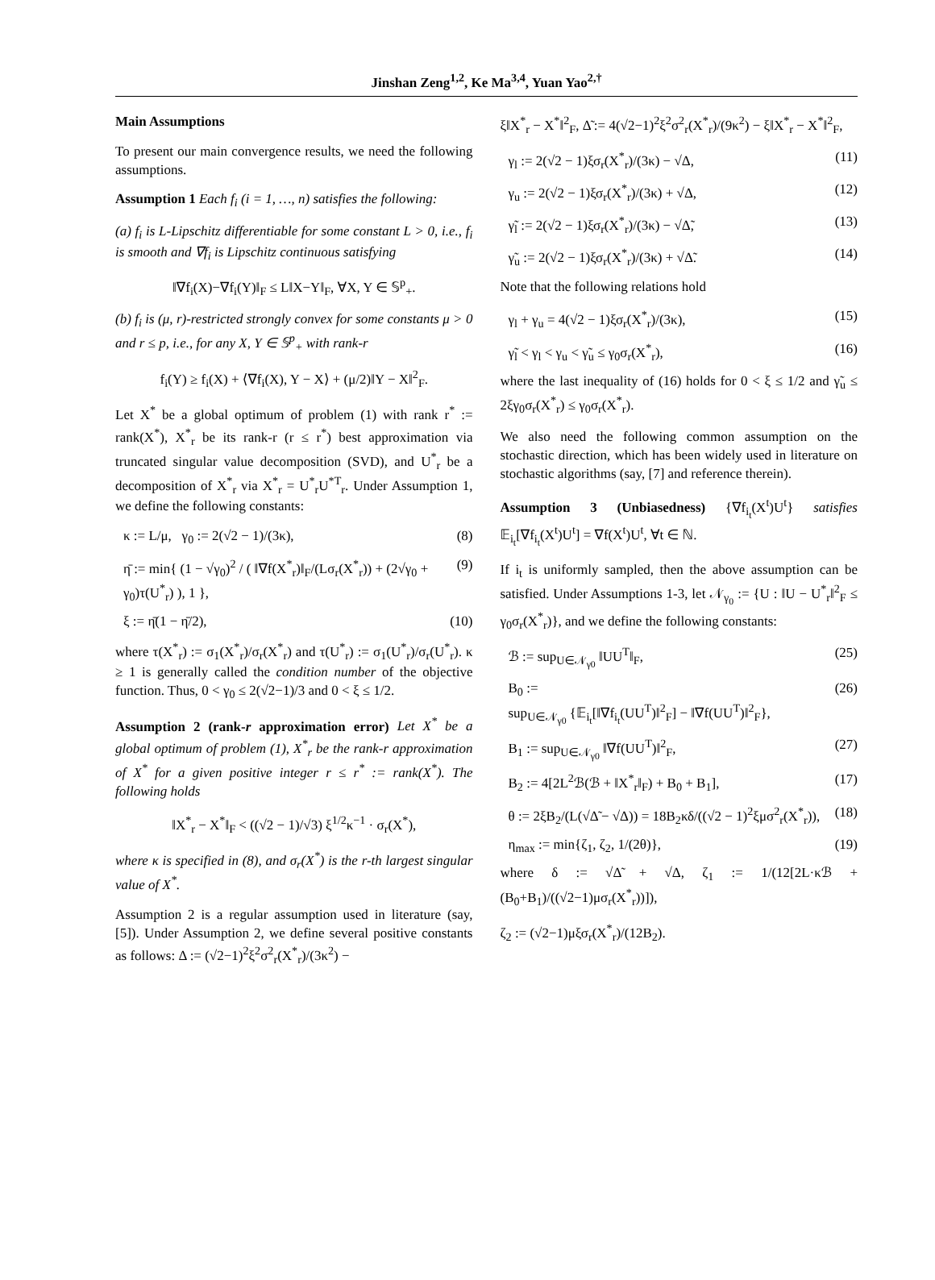Jinshan Zeng<sup>1,2</sup>, Ke Ma<sup>3,4</sup>, Yuan Yao<sup>2,†</sup>
Main Assumptions
To present our main convergence results, we need the following assumptions.
Assumption 1 Each f<sub>i</sub> (i = 1, …, n) satisfies the following:
(a) f<sub>i</sub> is L-Lipschitz differentiable for some constant L > 0, i.e., f<sub>i</sub> is smooth and ∇f<sub>i</sub> is Lipschitz continuous satisfying
‖∇f<sub>i</sub>(X)−∇f<sub>i</sub>(Y)‖<sub>F</sub> ≤ L‖X−Y‖<sub>F</sub>, ∀X, Y ∈ 𝕊<sup>p</sup><sub>+</sub>.
(b) f<sub>i</sub> is (μ, r)-restricted strongly convex for some constants μ > 0 and r ≤ p, i.e., for any X, Y ∈ 𝕊<sup>p</sup><sub>+</sub> with rank-r
f<sub>i</sub>(Y) ≥ f<sub>i</sub>(X) + ⟨∇f<sub>i</sub>(X), Y − X⟩ + (μ/2)‖Y − X‖<sup>2</sup><sub>F</sub>.
Let X<sup>*</sup> be a global optimum of problem (1) with rank r<sup>*</sup> := rank(X<sup>*</sup>), X<sup>*</sup><sub>r</sub> be its rank-r (r ≤ r<sup>*</sup>) best approximation via truncated singular value decomposition (SVD), and U<sup>*</sup><sub>r</sub> be a decomposition of X<sup>*</sup><sub>r</sub> via X<sup>*</sup><sub>r</sub> = U<sup>*</sup><sub>r</sub>U<sup>*T</sup><sub>r</sub>. Under Assumption 1, we define the following constants:
κ := L/μ, γ<sub>0</sub> := 2(√2 − 1)/(3κ), (8)
η̄ := min{ (1 − √γ<sub>0</sub>)<sup>2</sup> / ( ‖∇f(X<sup>*</sup><sub>r</sub>)‖<sub>F</sub>/(Lσ<sub>r</sub>(X<sup>*</sup><sub>r</sub>)) + (2√γ<sub>0</sub> + γ<sub>0</sub>)τ(U<sup>*</sup><sub>r</sub>) ), 1 }, (9)
ξ := η̄(1 − η̄/2), (10)
where τ(X<sup>*</sup><sub>r</sub>) := σ<sub>1</sub>(X<sup>*</sup><sub>r</sub>)/σ<sub>r</sub>(X<sup>*</sup><sub>r</sub>) and τ(U<sup>*</sup><sub>r</sub>) := σ<sub>1</sub>(U<sup>*</sup><sub>r</sub>)/σ<sub>r</sub>(U<sup>*</sup><sub>r</sub>). κ ≥ 1 is generally called the condition number of the objective function. Thus, 0 < γ<sub>0</sub> ≤ 2(√2−1)/3 and 0 < ξ ≤ 1/2.
Assumption 2 (rank-r approximation error) Let X<sup>*</sup> be a global optimum of problem (1), X<sup>*</sup><sub>r</sub> be the rank-r approximation of X<sup>*</sup> for a given positive integer r ≤ r<sup>*</sup> := rank(X<sup>*</sup>). The following holds
‖X<sup>*</sup><sub>r</sub> − X<sup>*</sup>‖<sub>F</sub> < ((√2 − 1)/√3) ξ<sup>1/2</sup>κ<sup>−1</sup> · σ<sub>r</sub>(X<sup>*</sup>),
where κ is specified in (8), and σ<sub>r</sub>(X<sup>*</sup>) is the r-th largest singular value of X<sup>*</sup>.
Assumption 2 is a regular assumption used in literature (say, [5]). Under Assumption 2, we define several positive constants as follows: Δ := (√2−1)<sup>2</sup>ξ<sup>2</sup>σ<sup>2</sup><sub>r</sub>(X<sup>*</sup><sub>r</sub>)/(3κ<sup>2</sup>) −
ξ‖X<sup>*</sup><sub>r</sub> − X<sup>*</sup>‖<sup>2</sup><sub>F</sub>, Δ̃ := 4(√2−1)<sup>2</sup>ξ<sup>2</sup>σ<sup>2</sup><sub>r</sub>(X<sup>*</sup><sub>r</sub>)/(9κ<sup>2</sup>) − ξ‖X<sup>*</sup><sub>r</sub> − X<sup>*</sup>‖<sup>2</sup><sub>F</sub>,
γ<sub>l</sub> := 2(√2 − 1)ξσ<sub>r</sub>(X<sup>*</sup><sub>r</sub>)/(3κ) − √Δ, (11)
γ<sub>u</sub> := 2(√2 − 1)ξσ<sub>r</sub>(X<sup>*</sup><sub>r</sub>)/(3κ) + √Δ, (12)
γ̃<sub>l</sub> := 2(√2 − 1)ξσ<sub>r</sub>(X<sup>*</sup><sub>r</sub>)/(3κ) − √Δ̃, (13)
γ̃<sub>u</sub> := 2(√2 − 1)ξσ<sub>r</sub>(X<sup>*</sup><sub>r</sub>)/(3κ) + √Δ̃. (14)
Note that the following relations hold
γ<sub>l</sub> + γ<sub>u</sub> = 4(√2 − 1)ξσ<sub>r</sub>(X<sup>*</sup><sub>r</sub>)/(3κ), (15)
γ̃<sub>l</sub> < γ<sub>l</sub> < γ<sub>u</sub> < γ̃<sub>u</sub> ≤ γ<sub>0</sub>σ<sub>r</sub>(X<sup>*</sup><sub>r</sub>), (16)
where the last inequality of (16) holds for 0 < ξ ≤ 1/2 and γ̃<sub>u</sub> ≤ 2ξγ<sub>0</sub>σ<sub>r</sub>(X<sup>*</sup><sub>r</sub>) ≤ γ<sub>0</sub>σ<sub>r</sub>(X<sup>*</sup><sub>r</sub>).
We also need the following common assumption on the stochastic direction, which has been widely used in literature on stochastic algorithms (say, [7] and reference therein).
Assumption 3 (Unbiasedness) {∇f<sub>i<sub>t</sub></sub>(X<sup>t</sup>)U<sup>t</sup>} satisfies 𝔼<sub>i<sub>t</sub></sub>[∇f<sub>i<sub>t</sub></sub>(X<sup>t</sup>)U<sup>t</sup>] = ∇f(X<sup>t</sup>)U<sup>t</sup>, ∀t ∈ ℕ.
If i<sub>t</sub> is uniformly sampled, then the above assumption can be satisfied. Under Assumptions 1-3, let 𝒩<sub>γ<sub>0</sub></sub> := {U : ‖U − U<sup>*</sup><sub>r</sub>‖<sup>2</sup><sub>F</sub> ≤ γ<sub>0</sub>σ<sub>r</sub>(X<sup>*</sup><sub>r</sub>)}, and we define the following constants:
ℬ := sup<sub>U∈𝒩<sub>γ0</sub></sub> ‖UU<sup>T</sup>‖<sub>F</sub>, (25)
B<sub>0</sub> :=
sup<sub>U∈𝒩<sub>γ0</sub></sub> {𝔼<sub>i<sub>t</sub></sub>[‖∇f<sub>i<sub>t</sub></sub>(UU<sup>T</sup>)‖<sup>2</sup><sub>F</sub>] − ‖∇f(UU<sup>T</sup>)‖<sup>2</sup><sub>F</sub>}, (26)
B<sub>1</sub> := sup<sub>U∈𝒩<sub>γ0</sub></sub> ‖∇f(UU<sup>T</sup>)‖<sup>2</sup><sub>F</sub>, (27)
B<sub>2</sub> := 4[2L<sup>2</sup>ℬ(ℬ + ‖X<sup>*</sup><sub>r</sub>‖<sub>F</sub>) + B<sub>0</sub> + B<sub>1</sub>], (17)
θ := 2ξB<sub>2</sub>/(L(√Δ̃ − √Δ)) = 18B<sub>2</sub>κδ/((√2 − 1)<sup>2</sup>ξμσ<sup>2</sup><sub>r</sub>(X<sup>*</sup><sub>r</sub>)), (18)
η<sub>max</sub> := min{ζ<sub>1</sub>, ζ<sub>2</sub>, 1/(2θ)}, (19)
where δ := √Δ̃ + √Δ, ζ<sub>1</sub> := 1/(12[2L·κℬ + (B<sub>0</sub>+B<sub>1</sub>)/((√2−1)μσ<sub>r</sub>(X<sup>*</sup><sub>r</sub>))]),
ζ<sub>2</sub> := (√2−1)μξσ<sub>r</sub>(X<sup>*</sup><sub>r</sub>)/(12B<sub>2</sub>).